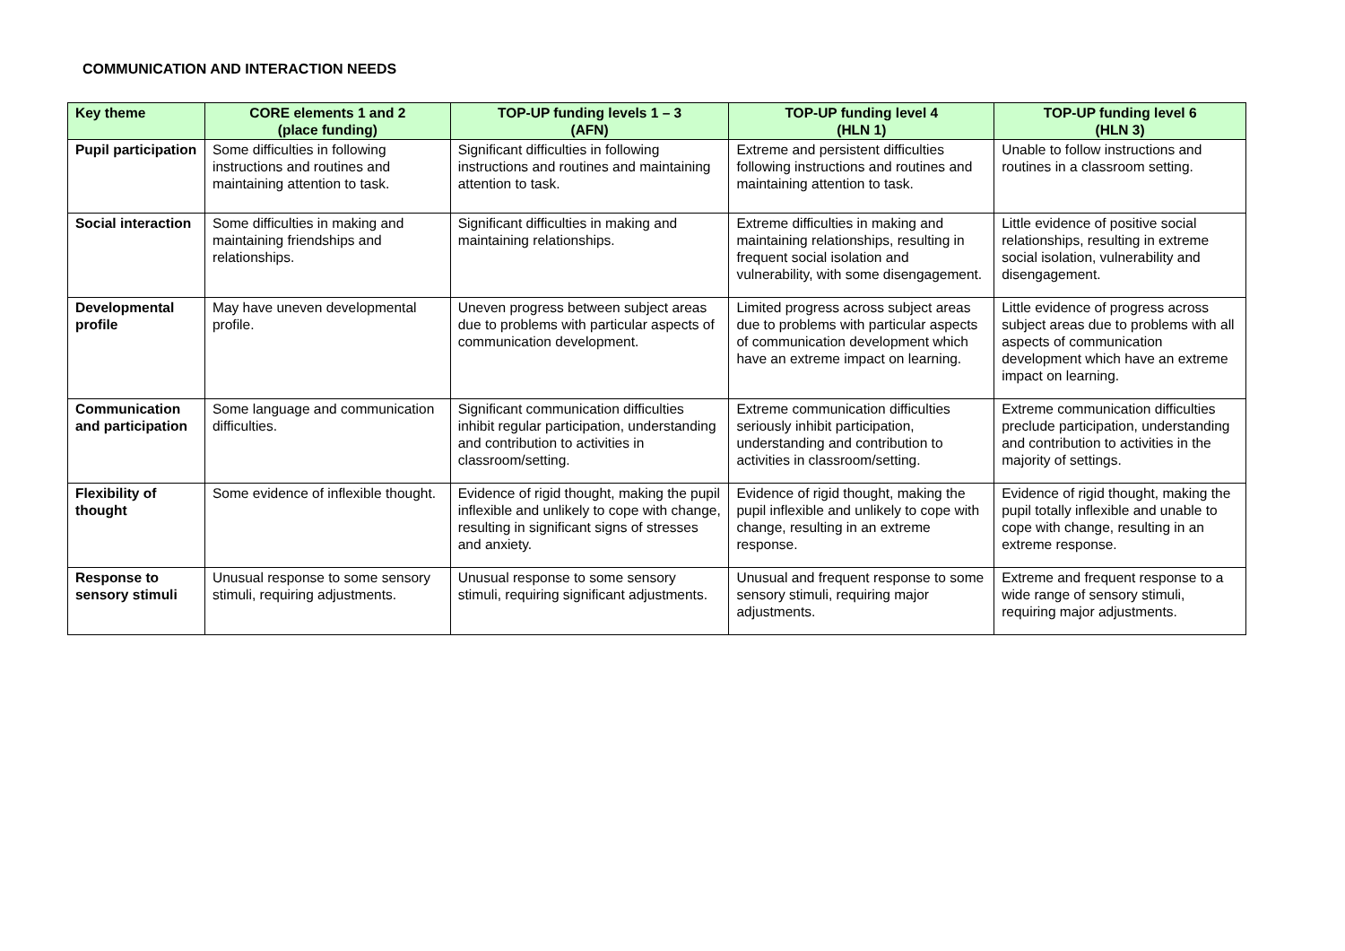COMMUNICATION AND INTERACTION NEEDS
| Key theme | CORE elements 1 and 2 (place funding) | TOP-UP funding levels 1 – 3 (AFN) | TOP-UP funding level 4 (HLN 1) | TOP-UP funding level 6 (HLN 3) |
| --- | --- | --- | --- | --- |
| Pupil participation | Some difficulties in following instructions and routines and maintaining attention to task. | Significant difficulties in following instructions and routines and maintaining attention to task. | Extreme and persistent difficulties following instructions and routines and maintaining attention to task. | Unable to follow instructions and routines in a classroom setting. |
| Social interaction | Some difficulties in making and maintaining friendships and relationships. | Significant difficulties in making and maintaining relationships. | Extreme difficulties in making and maintaining relationships, resulting in frequent social isolation and vulnerability, with some disengagement. | Little evidence of positive social relationships, resulting in extreme social isolation, vulnerability and disengagement. |
| Developmental profile | May have uneven developmental profile. | Uneven progress between subject areas due to problems with particular aspects of communication development. | Limited progress across subject areas due to problems with particular aspects of communication development which have an extreme impact on learning. | Little evidence of progress across subject areas due to problems with all aspects of communication development which have an extreme impact on learning. |
| Communication and participation | Some language and communication difficulties. | Significant communication difficulties inhibit regular participation, understanding and contribution to activities in classroom/setting. | Extreme communication difficulties seriously inhibit participation, understanding and contribution to activities in classroom/setting. | Extreme communication difficulties preclude participation, understanding and contribution to activities in the majority of settings. |
| Flexibility of thought | Some evidence of inflexible thought. | Evidence of rigid thought, making the pupil inflexible and unlikely to cope with change, resulting in significant signs of stresses and anxiety. | Evidence of rigid thought, making the pupil inflexible and unlikely to cope with change, resulting in an extreme response. | Evidence of rigid thought, making the pupil totally inflexible and unable to cope with change, resulting in an extreme response. |
| Response to sensory stimuli | Unusual response to some sensory stimuli, requiring adjustments. | Unusual response to some sensory stimuli, requiring significant adjustments. | Unusual and frequent response to some sensory stimuli, requiring major adjustments. | Extreme and frequent response to a wide range of sensory stimuli, requiring major adjustments. |